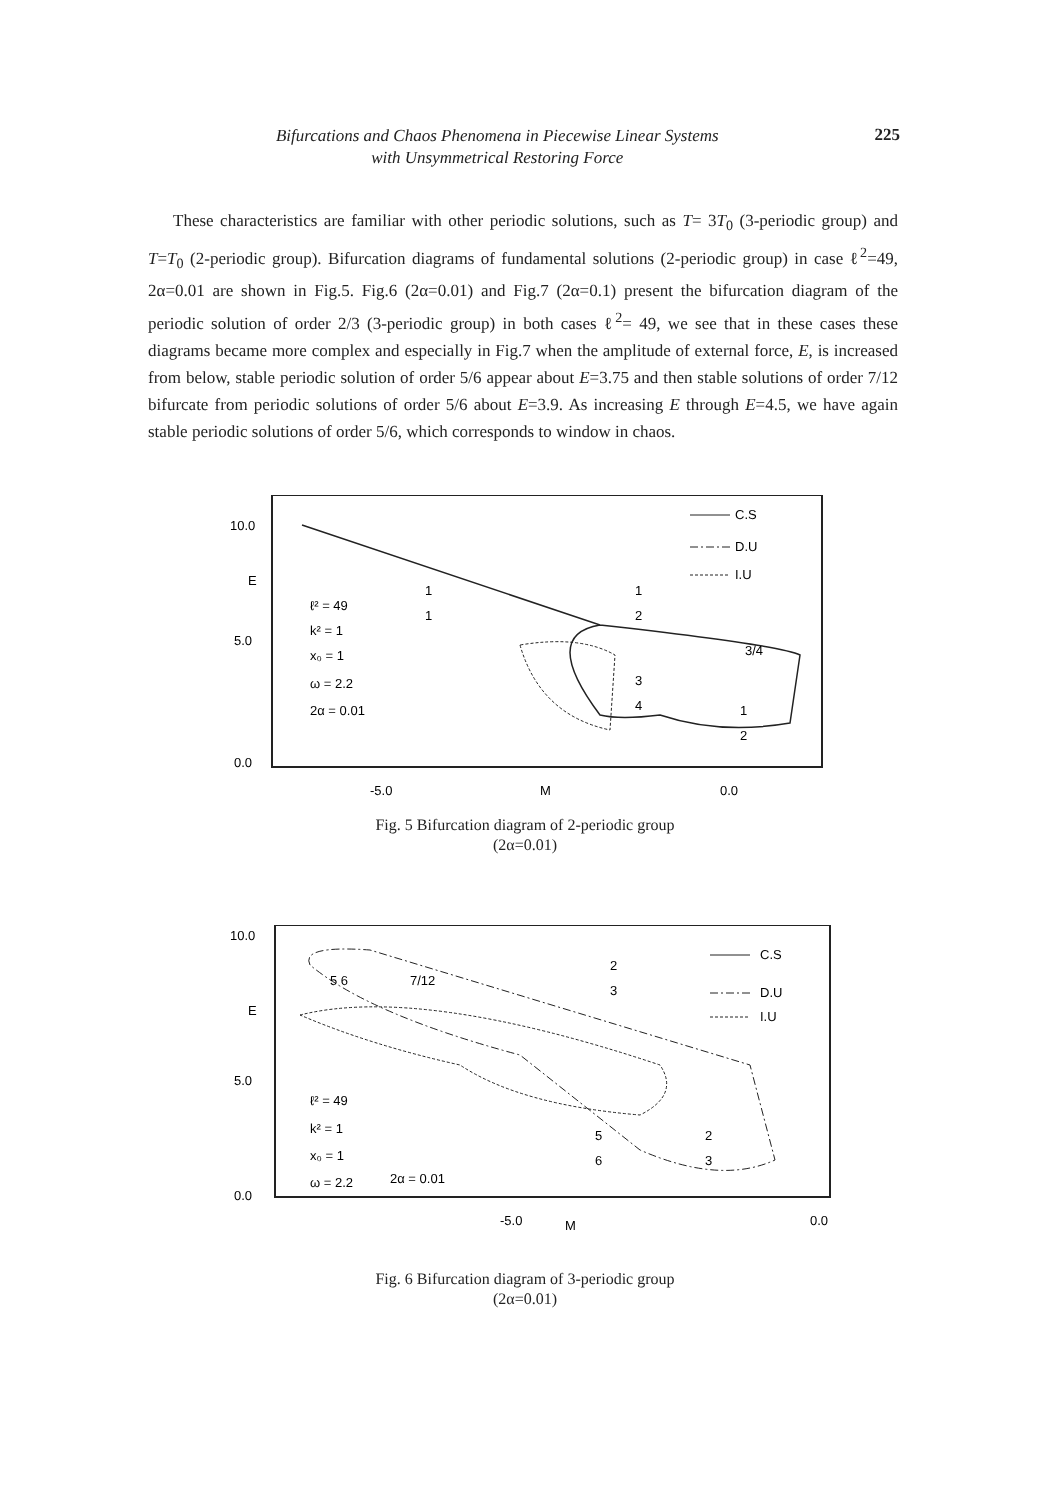Bifurcations and Chaos Phenomena in Piecewise Linear Systems
with Unsymmetrical Restoring Force
225
These characteristics are familiar with other periodic solutions, such as T= 3T<sub>0</sub> (3-periodic group) and T=T<sub>0</sub> (2-periodic group). Bifurcation diagrams of fundamental solutions (2-periodic group) in case ℓ<sup>2</sup>=49, 2α=0.01 are shown in Fig.5. Fig.6 (2α=0.01) and Fig.7 (2α=0.1) present the bifurcation diagram of the periodic solution of order 2/3 (3-periodic group) in both cases ℓ<sup>2</sup>= 49, we see that in these cases these diagrams became more complex and especially in Fig.7 when the amplitude of external force, E, is increased from below, stable periodic solution of order 5/6 appear about E=3.75 and then stable solutions of order 7/12 bifurcate from periodic solutions of order 5/6 about E=3.9. As increasing E through E=4.5, we have again stable periodic solutions of order 5/6, which corresponds to window in chaos.
10.0
E
5.0
0.0
C.S
D.U
I.U
ℓ² = 49
k² = 1
x₀ = 1
ω = 2.2
2α = 0.01
1
1
1
2
3
4
1
2
3/4
-5.0
M
0.0
Fig. 5 Bifurcation diagram of 2-periodic group
(2α=0.01)
10.0
E
5.0
0.0
C.S
D.U
I.U
ℓ² = 49
k² = 1
x₀ = 1
ω = 2.2
2α = 0.01
5 6
7/12
2
3
5
6
2
3
-5.0
M
0.0
Fig. 6 Bifurcation diagram of 3-periodic group
(2α=0.01)